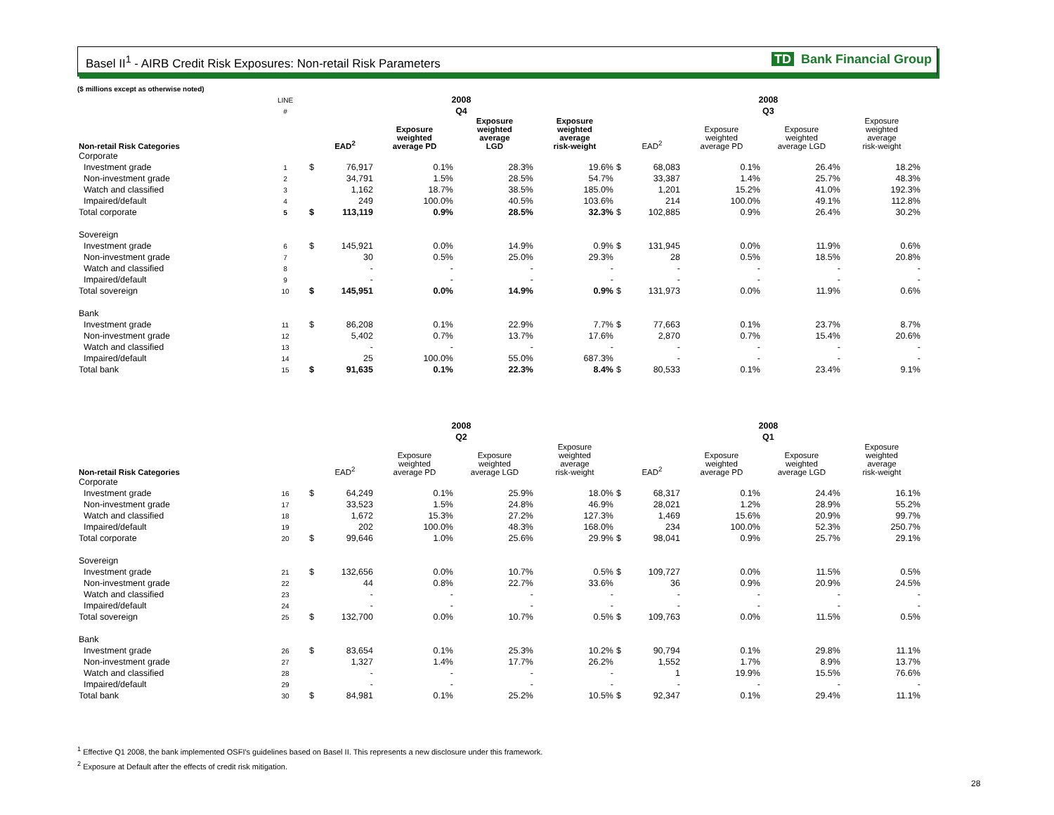Basel II<sup>1</sup> - AIRB Credit Risk Exposures: Non-retail Risk Parameters
TD Bank Financial Group
($ millions except as otherwise noted)
| | LINE | 2008 | | | | | 2008 | | | | |
| | # | Q4 | | | | | Q3 | | | | |
| Non-retail Risk Categories | | | EAD<sup>2</sup> | Exposure weighted average PD | Exposure weighted average LGD | Exposure weighted average risk-weight | | EAD<sup>2</sup> | Exposure weighted average PD | Exposure weighted average LGD | Exposure weighted average risk-weight |
| Corporate | | | | | | | | | | | |
| Investment grade | 1 | $ | 76,917 | 0.1% | 28.3% | 19.6% | $ | 68,083 | 0.1% | 26.4% | 18.2% |
| Non-investment grade | 2 | | 34,791 | 1.5% | 28.5% | 54.7% | | 33,387 | 1.4% | 25.7% | 48.3% |
| Watch and classified | 3 | | 1,162 | 18.7% | 38.5% | 185.0% | | 1,201 | 15.2% | 41.0% | 192.3% |
| Impaired/default | 4 | | 249 | 100.0% | 40.5% | 103.6% | | 214 | 100.0% | 49.1% | 112.8% |
| Total corporate | 5 | $ | 113,119 | 0.9% | 28.5% | 32.3% | $ | 102,885 | 0.9% | 26.4% | 30.2% |
| Sovereign | | | | | | | | | | | |
| Investment grade | 6 | $ | 145,921 | 0.0% | 14.9% | 0.9% | $ | 131,945 | 0.0% | 11.9% | 0.6% |
| Non-investment grade | 7 | | 30 | 0.5% | 25.0% | 29.3% | | 28 | 0.5% | 18.5% | 20.8% |
| Watch and classified | 8 | | - | - | - | - | | - | - | - | - |
| Impaired/default | 9 | | - | - | - | - | | - | - | - | - |
| Total sovereign | 10 | $ | 145,951 | 0.0% | 14.9% | 0.9% | $ | 131,973 | 0.0% | 11.9% | 0.6% |
| Bank | | | | | | | | | | | |
| Investment grade | 11 | $ | 86,208 | 0.1% | 22.9% | 7.7% | $ | 77,663 | 0.1% | 23.7% | 8.7% |
| Non-investment grade | 12 | | 5,402 | 0.7% | 13.7% | 17.6% | | 2,870 | 0.7% | 15.4% | 20.6% |
| Watch and classified | 13 | | - | - | - | - | | - | - | - | - |
| Impaired/default | 14 | | 25 | 100.0% | 55.0% | 687.3% | | - | - | - | - |
| Total bank | 15 | $ | 91,635 | 0.1% | 22.3% | 8.4% | $ | 80,533 | 0.1% | 23.4% | 9.1% |
| | | 2008 | | | | | 2008 | | | | |
| | | Q2 | | | | | Q1 | | | | |
| Non-retail Risk Categories | | | EAD<sup>2</sup> | Exposure weighted average PD | Exposure weighted average LGD | Exposure weighted average risk-weight | | EAD<sup>2</sup> | Exposure weighted average PD | Exposure weighted average LGD | Exposure weighted average risk-weight |
| Corporate | | | | | | | | | | | |
| Investment grade | 16 | $ | 64,249 | 0.1% | 25.9% | 18.0% | $ | 68,317 | 0.1% | 24.4% | 16.1% |
| Non-investment grade | 17 | | 33,523 | 1.5% | 24.8% | 46.9% | | 28,021 | 1.2% | 28.9% | 55.2% |
| Watch and classified | 18 | | 1,672 | 15.3% | 27.2% | 127.3% | | 1,469 | 15.6% | 20.9% | 99.7% |
| Impaired/default | 19 | | 202 | 100.0% | 48.3% | 168.0% | | 234 | 100.0% | 52.3% | 250.7% |
| Total corporate | 20 | $ | 99,646 | 1.0% | 25.6% | 29.9% | $ | 98,041 | 0.9% | 25.7% | 29.1% |
| Sovereign | | | | | | | | | | | |
| Investment grade | 21 | $ | 132,656 | 0.0% | 10.7% | 0.5% | $ | 109,727 | 0.0% | 11.5% | 0.5% |
| Non-investment grade | 22 | | 44 | 0.8% | 22.7% | 33.6% | | 36 | 0.9% | 20.9% | 24.5% |
| Watch and classified | 23 | | - | - | - | - | | - | - | - | - |
| Impaired/default | 24 | | - | - | - | - | | - | - | - | - |
| Total sovereign | 25 | $ | 132,700 | 0.0% | 10.7% | 0.5% | $ | 109,763 | 0.0% | 11.5% | 0.5% |
| Bank | | | | | | | | | | | |
| Investment grade | 26 | $ | 83,654 | 0.1% | 25.3% | 10.2% | $ | 90,794 | 0.1% | 29.8% | 11.1% |
| Non-investment grade | 27 | | 1,327 | 1.4% | 17.7% | 26.2% | | 1,552 | 1.7% | 8.9% | 13.7% |
| Watch and classified | 28 | | - | - | - | - | | 1 | 19.9% | 15.5% | 76.6% |
| Impaired/default | 29 | | - | - | - | - | | - | - | - | - |
| Total bank | 30 | $ | 84,981 | 0.1% | 25.2% | 10.5% | $ | 92,347 | 0.1% | 29.4% | 11.1% |
<sup>1</sup> Effective Q1 2008, the bank implemented OSFI's guidelines based on Basel II. This represents a new disclosure under this framework.
<sup>2</sup> Exposure at Default after the effects of credit risk mitigation.
28